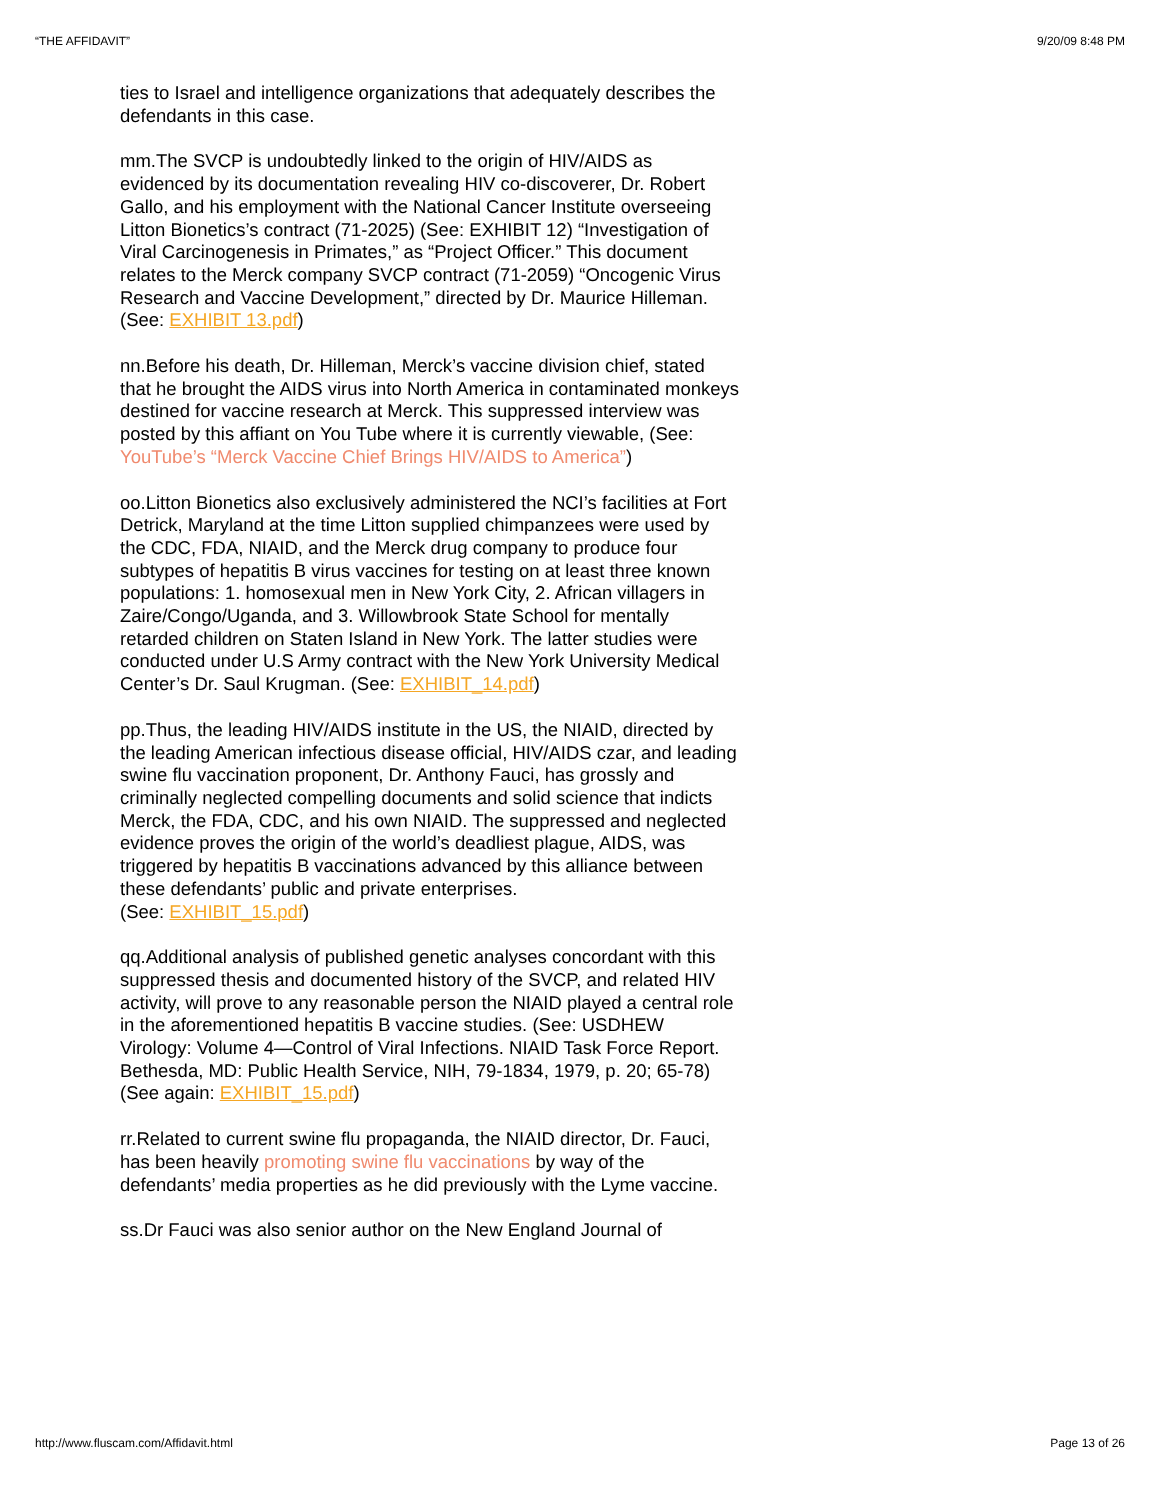“THE AFFIDAVIT” 9/20/09 8:48 PM
ties to Israel and intelligence organizations that adequately describes the defendants in this case.
mm.The SVCP is undoubtedly linked to the origin of HIV/AIDS as evidenced by its documentation revealing HIV co-discoverer, Dr. Robert Gallo, and his employment with the National Cancer Institute overseeing Litton Bionetics’s contract (71-2025) (See: EXHIBIT 12) “Investigation of Viral Carcinogenesis in Primates,” as “Project Officer.” This document relates to the Merck company SVCP contract (71-2059) “Oncogenic Virus Research and Vaccine Development,” directed by Dr. Maurice Hilleman. (See: EXHIBIT 13.pdf)
nn.Before his death, Dr. Hilleman, Merck’s vaccine division chief, stated that he brought the AIDS virus into North America in contaminated monkeys destined for vaccine research at Merck. This suppressed interview was posted by this affiant on You Tube where it is currently viewable, (See: YouTube’s “Merck Vaccine Chief Brings HIV/AIDS to America”)
oo.Litton Bionetics also exclusively administered the NCI’s facilities at Fort Detrick, Maryland at the time Litton supplied chimpanzees were used by the CDC, FDA, NIAID, and the Merck drug company to produce four subtypes of hepatitis B virus vaccines for testing on at least three known populations: 1. homosexual men in New York City, 2. African villagers in Zaire/Congo/Uganda, and 3. Willowbrook State School for mentally retarded children on Staten Island in New York. The latter studies were conducted under U.S Army contract with the New York University Medical Center’s Dr. Saul Krugman. (See: EXHIBIT_14.pdf)
pp.Thus, the leading HIV/AIDS institute in the US, the NIAID, directed by the leading American infectious disease official, HIV/AIDS czar, and leading swine flu vaccination proponent, Dr. Anthony Fauci, has grossly and criminally neglected compelling documents and solid science that indicts Merck, the FDA, CDC, and his own NIAID. The suppressed and neglected evidence proves the origin of the world’s deadliest plague, AIDS, was triggered by hepatitis B vaccinations advanced by this alliance between these defendants’ public and private enterprises.
(See: EXHIBIT_15.pdf)
qq.Additional analysis of published genetic analyses concordant with this suppressed thesis and documented history of the SVCP, and related HIV activity, will prove to any reasonable person the NIAID played a central role in the aforementioned hepatitis B vaccine studies. (See: USDHEW Virology: Volume 4—Control of Viral Infections. NIAID Task Force Report. Bethesda, MD: Public Health Service, NIH, 79-1834, 1979, p. 20; 65-78) (See again: EXHIBIT_15.pdf)
rr.Related to current swine flu propaganda, the NIAID director, Dr. Fauci, has been heavily promoting swine flu vaccinations by way of the defendants’ media properties as he did previously with the Lyme vaccine.
ss.Dr Fauci was also senior author on the New England Journal of
http://www.fluscam.com/Affidavit.html Page 13 of 26